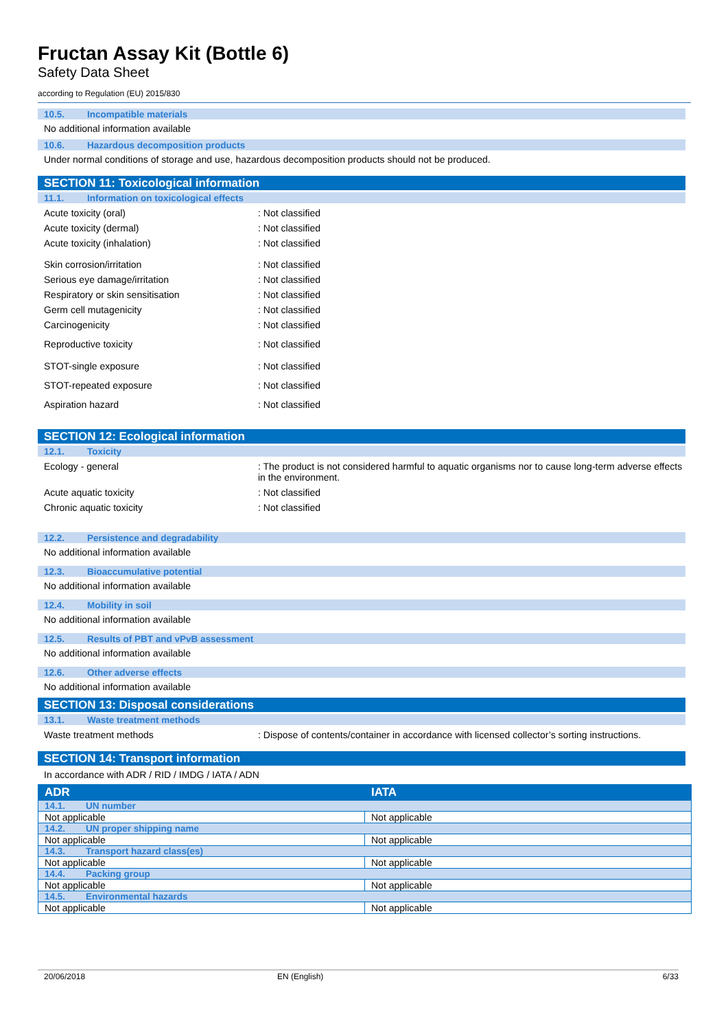Fructan Assay Kit (Bottle 6)
Safety Data Sheet
according to Regulation (EU) 2015/830
10.5. Incompatible materials
No additional information available
10.6. Hazardous decomposition products
Under normal conditions of storage and use, hazardous decomposition products should not be produced.
SECTION 11: Toxicological information
11.1. Information on toxicological effects
Acute toxicity (oral) : Not classified
Acute toxicity (dermal) : Not classified
Acute toxicity (inhalation) : Not classified
Skin corrosion/irritation : Not classified
Serious eye damage/irritation : Not classified
Respiratory or skin sensitisation : Not classified
Germ cell mutagenicity : Not classified
Carcinogenicity : Not classified
Reproductive toxicity : Not classified
STOT-single exposure : Not classified
STOT-repeated exposure : Not classified
Aspiration hazard : Not classified
SECTION 12: Ecological information
12.1. Toxicity
Ecology - general : The product is not considered harmful to aquatic organisms nor to cause long-term adverse effects in the environment.
Acute aquatic toxicity : Not classified
Chronic aquatic toxicity : Not classified
12.2. Persistence and degradability
No additional information available
12.3. Bioaccumulative potential
No additional information available
12.4. Mobility in soil
No additional information available
12.5. Results of PBT and vPvB assessment
No additional information available
12.6. Other adverse effects
No additional information available
SECTION 13: Disposal considerations
13.1. Waste treatment methods
Waste treatment methods : Dispose of contents/container in accordance with licensed collector’s sorting instructions.
SECTION 14: Transport information
In accordance with ADR / RID / IMDG / IATA / ADN
| ADR | IATA |
| --- | --- |
| 14.1. UN number | |
| Not applicable | Not applicable |
| 14.2. UN proper shipping name | |
| Not applicable | Not applicable |
| 14.3. Transport hazard class(es) | |
| Not applicable | Not applicable |
| 14.4. Packing group | |
| Not applicable | Not applicable |
| 14.5. Environmental hazards | |
| Not applicable | Not applicable |
20/06/2018 EN (English) 6/33